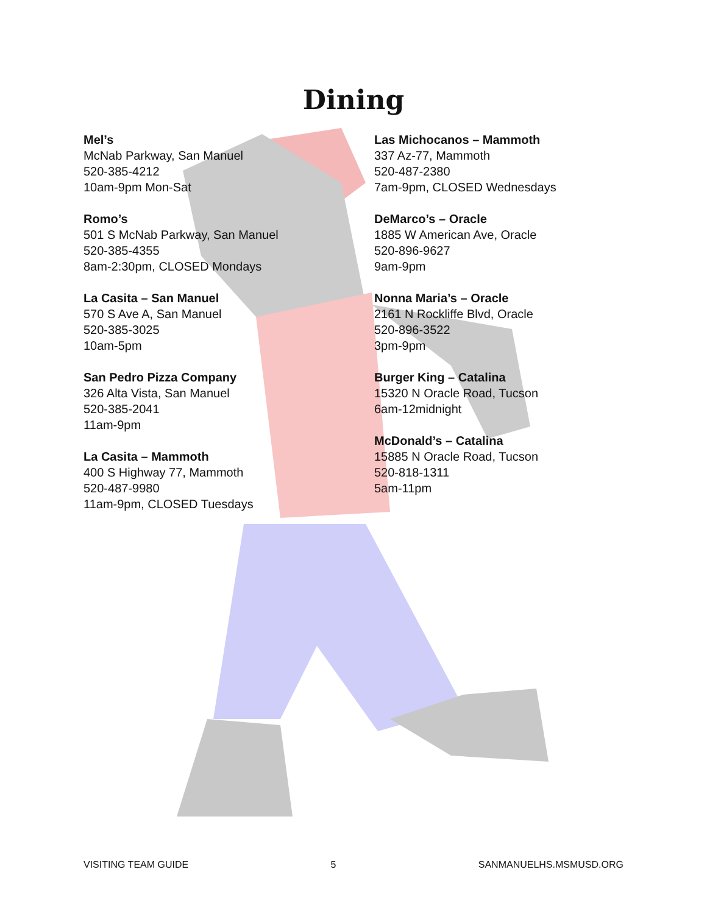Dining
Mel’s
McNab Parkway, San Manuel
520-385-4212
10am-9pm Mon-Sat
Romo’s
501 S McNab Parkway, San Manuel
520-385-4355
8am-2:30pm, CLOSED Mondays
La Casita – San Manuel
570 S Ave A, San Manuel
520-385-3025
10am-5pm
San Pedro Pizza Company
326 Alta Vista, San Manuel
520-385-2041
11am-9pm
La Casita – Mammoth
400 S Highway 77, Mammoth
520-487-9980
11am-9pm, CLOSED Tuesdays
Las Michocanos – Mammoth
337 Az-77, Mammoth
520-487-2380
7am-9pm, CLOSED Wednesdays
DeMarco’s – Oracle
1885 W American Ave, Oracle
520-896-9627
9am-9pm
Nonna Maria’s – Oracle
2161 N Rockliffe Blvd, Oracle
520-896-3522
3pm-9pm
Burger King – Catalina
15320 N Oracle Road, Tucson
6am-12midnight
McDonald’s – Catalina
15885 N Oracle Road, Tucson
520-818-1311
5am-11pm
VISITING TEAM GUIDE 5 SANMANUELHS.MSMUSD.ORG